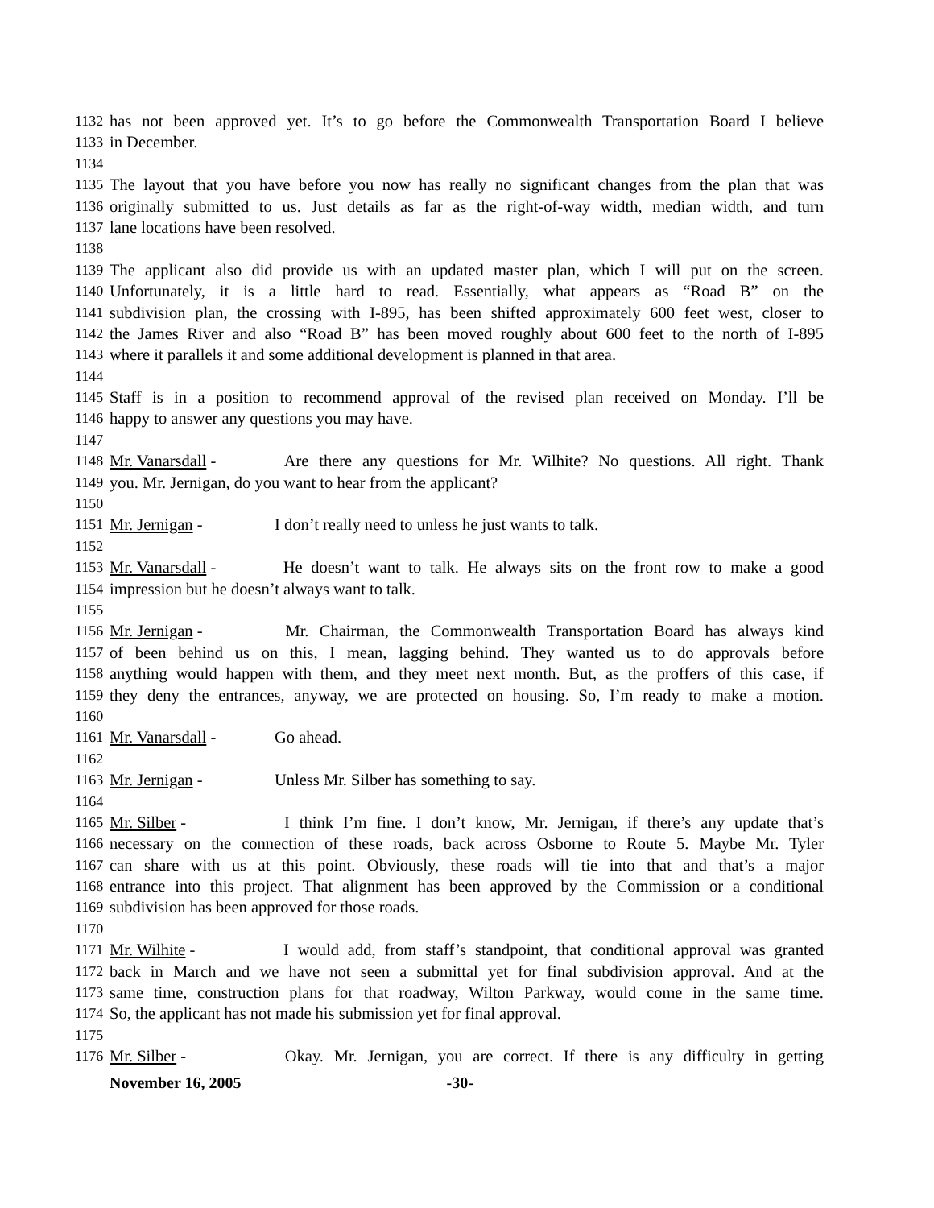1132 has not been approved yet. It’s to go before the Commonwealth Transportation Board I believe
1133 in December.
1134
1135 The layout that you have before you now has really no significant changes from the plan that was
1136 originally submitted to us. Just details as far as the right-of-way width, median width, and turn
1137 lane locations have been resolved.
1138
1139 The applicant also did provide us with an updated master plan, which I will put on the screen.
1140 Unfortunately, it is a little hard to read. Essentially, what appears as “Road B” on the
1141 subdivision plan, the crossing with I-895, has been shifted approximately 600 feet west, closer to
1142 the James River and also “Road B” has been moved roughly about 600 feet to the north of I-895
1143 where it parallels it and some additional development is planned in that area.
1144
1145 Staff is in a position to recommend approval of the revised plan received on Monday. I’ll be
1146 happy to answer any questions you may have.
1147
1148 Mr. Vanarsdall - Are there any questions for Mr. Wilhite? No questions. All right. Thank
1149 you. Mr. Jernigan, do you want to hear from the applicant?
1150
1151 Mr. Jernigan - I don’t really need to unless he just wants to talk.
1152
1153 Mr. Vanarsdall - He doesn’t want to talk. He always sits on the front row to make a good
1154 impression but he doesn’t always want to talk.
1155
1156 Mr. Jernigan - Mr. Chairman, the Commonwealth Transportation Board has always kind
1157 of been behind us on this, I mean, lagging behind. They wanted us to do approvals before
1158 anything would happen with them, and they meet next month. But, as the proffers of this case, if
1159 they deny the entrances, anyway, we are protected on housing. So, I’m ready to make a motion.
1160
1161 Mr. Vanarsdall - Go ahead.
1162
1163 Mr. Jernigan - Unless Mr. Silber has something to say.
1164
1165 Mr. Silber - I think I’m fine. I don’t know, Mr. Jernigan, if there’s any update that’s
1166 necessary on the connection of these roads, back across Osborne to Route 5. Maybe Mr. Tyler
1167 can share with us at this point. Obviously, these roads will tie into that and that’s a major
1168 entrance into this project. That alignment has been approved by the Commission or a conditional
1169 subdivision has been approved for those roads.
1170
1171 Mr. Wilhite - I would add, from staff’s standpoint, that conditional approval was granted
1172 back in March and we have not seen a submittal yet for final subdivision approval. And at the
1173 same time, construction plans for that roadway, Wilton Parkway, would come in the same time.
1174 So, the applicant has not made his submission yet for final approval.
1175
1176 Mr. Silber - Okay. Mr. Jernigan, you are correct. If there is any difficulty in getting
November 16, 2005 -30-